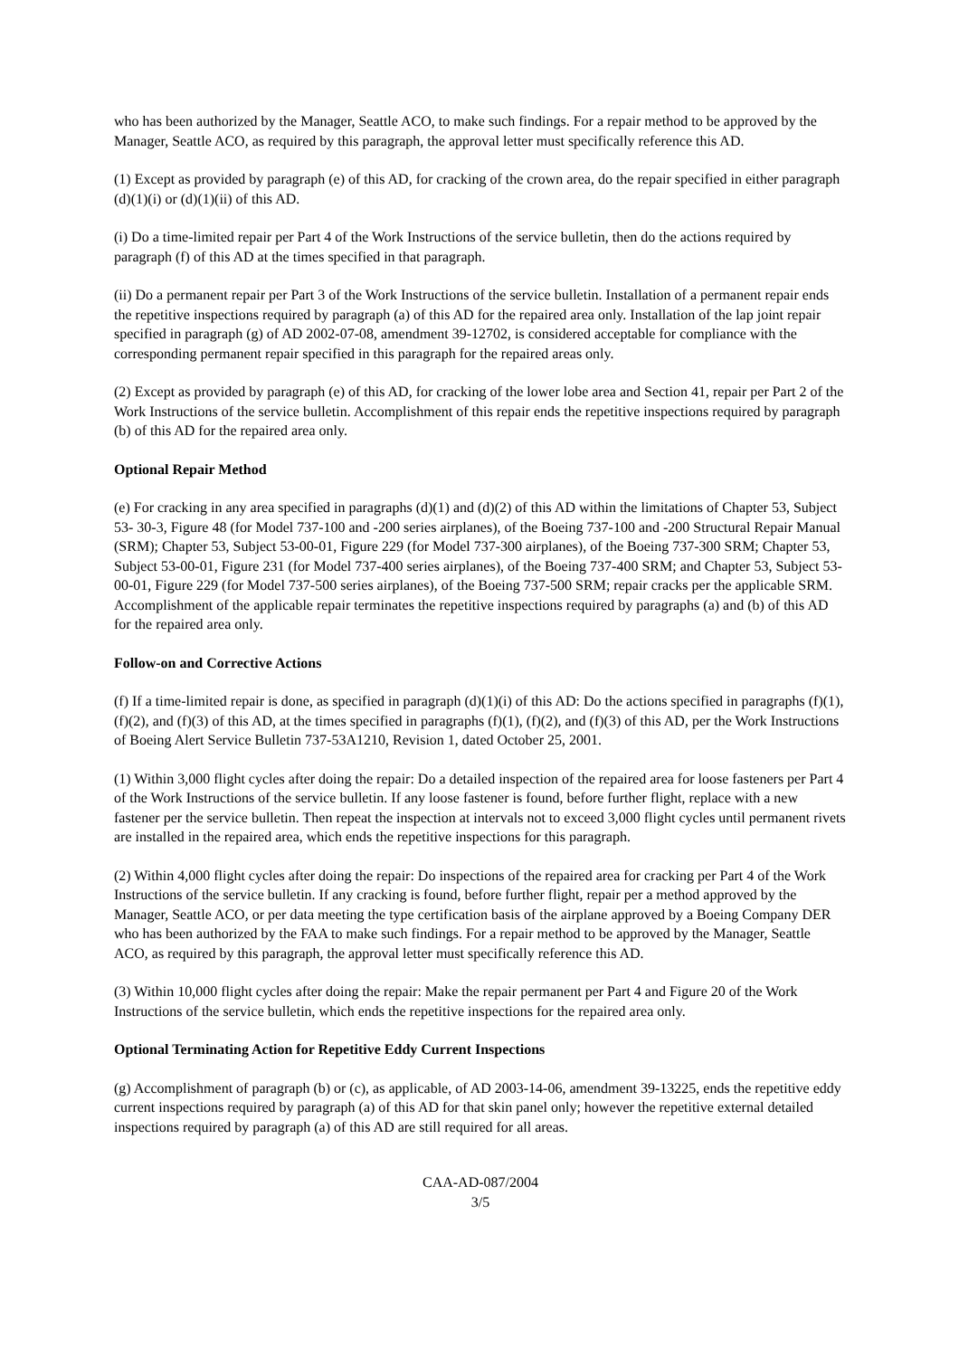who has been authorized by the Manager, Seattle ACO, to make such findings. For a repair method to be approved by the Manager, Seattle ACO, as required by this paragraph, the approval letter must specifically reference this AD.
(1) Except as provided by paragraph (e) of this AD, for cracking of the crown area, do the repair specified in either paragraph (d)(1)(i) or (d)(1)(ii) of this AD.
(i) Do a time-limited repair per Part 4 of the Work Instructions of the service bulletin, then do the actions required by paragraph (f) of this AD at the times specified in that paragraph.
(ii) Do a permanent repair per Part 3 of the Work Instructions of the service bulletin. Installation of a permanent repair ends the repetitive inspections required by paragraph (a) of this AD for the repaired area only. Installation of the lap joint repair specified in paragraph (g) of AD 2002-07-08, amendment 39-12702, is considered acceptable for compliance with the corresponding permanent repair specified in this paragraph for the repaired areas only.
(2) Except as provided by paragraph (e) of this AD, for cracking of the lower lobe area and Section 41, repair per Part 2 of the Work Instructions of the service bulletin. Accomplishment of this repair ends the repetitive inspections required by paragraph (b) of this AD for the repaired area only.
Optional Repair Method
(e) For cracking in any area specified in paragraphs (d)(1) and (d)(2) of this AD within the limitations of Chapter 53, Subject 53- 30-3, Figure 48 (for Model 737-100 and -200 series airplanes), of the Boeing 737-100 and -200 Structural Repair Manual (SRM); Chapter 53, Subject 53-00-01, Figure 229 (for Model 737-300 airplanes), of the Boeing 737-300 SRM; Chapter 53, Subject 53-00-01, Figure 231 (for Model 737-400 series airplanes), of the Boeing 737-400 SRM; and Chapter 53, Subject 53-00-01, Figure 229 (for Model 737-500 series airplanes), of the Boeing 737-500 SRM; repair cracks per the applicable SRM. Accomplishment of the applicable repair terminates the repetitive inspections required by paragraphs (a) and (b) of this AD for the repaired area only.
Follow-on and Corrective Actions
(f) If a time-limited repair is done, as specified in paragraph (d)(1)(i) of this AD: Do the actions specified in paragraphs (f)(1), (f)(2), and (f)(3) of this AD, at the times specified in paragraphs (f)(1), (f)(2), and (f)(3) of this AD, per the Work Instructions of Boeing Alert Service Bulletin 737-53A1210, Revision 1, dated October 25, 2001.
(1) Within 3,000 flight cycles after doing the repair: Do a detailed inspection of the repaired area for loose fasteners per Part 4 of the Work Instructions of the service bulletin. If any loose fastener is found, before further flight, replace with a new fastener per the service bulletin. Then repeat the inspection at intervals not to exceed 3,000 flight cycles until permanent rivets are installed in the repaired area, which ends the repetitive inspections for this paragraph.
(2) Within 4,000 flight cycles after doing the repair: Do inspections of the repaired area for cracking per Part 4 of the Work Instructions of the service bulletin. If any cracking is found, before further flight, repair per a method approved by the Manager, Seattle ACO, or per data meeting the type certification basis of the airplane approved by a Boeing Company DER who has been authorized by the FAA to make such findings. For a repair method to be approved by the Manager, Seattle ACO, as required by this paragraph, the approval letter must specifically reference this AD.
(3) Within 10,000 flight cycles after doing the repair: Make the repair permanent per Part 4 and Figure 20 of the Work Instructions of the service bulletin, which ends the repetitive inspections for the repaired area only.
Optional Terminating Action for Repetitive Eddy Current Inspections
(g) Accomplishment of paragraph (b) or (c), as applicable, of AD 2003-14-06, amendment 39-13225, ends the repetitive eddy current inspections required by paragraph (a) of this AD for that skin panel only; however the repetitive external detailed inspections required by paragraph (a) of this AD are still required for all areas.
CAA-AD-087/2004
3/5